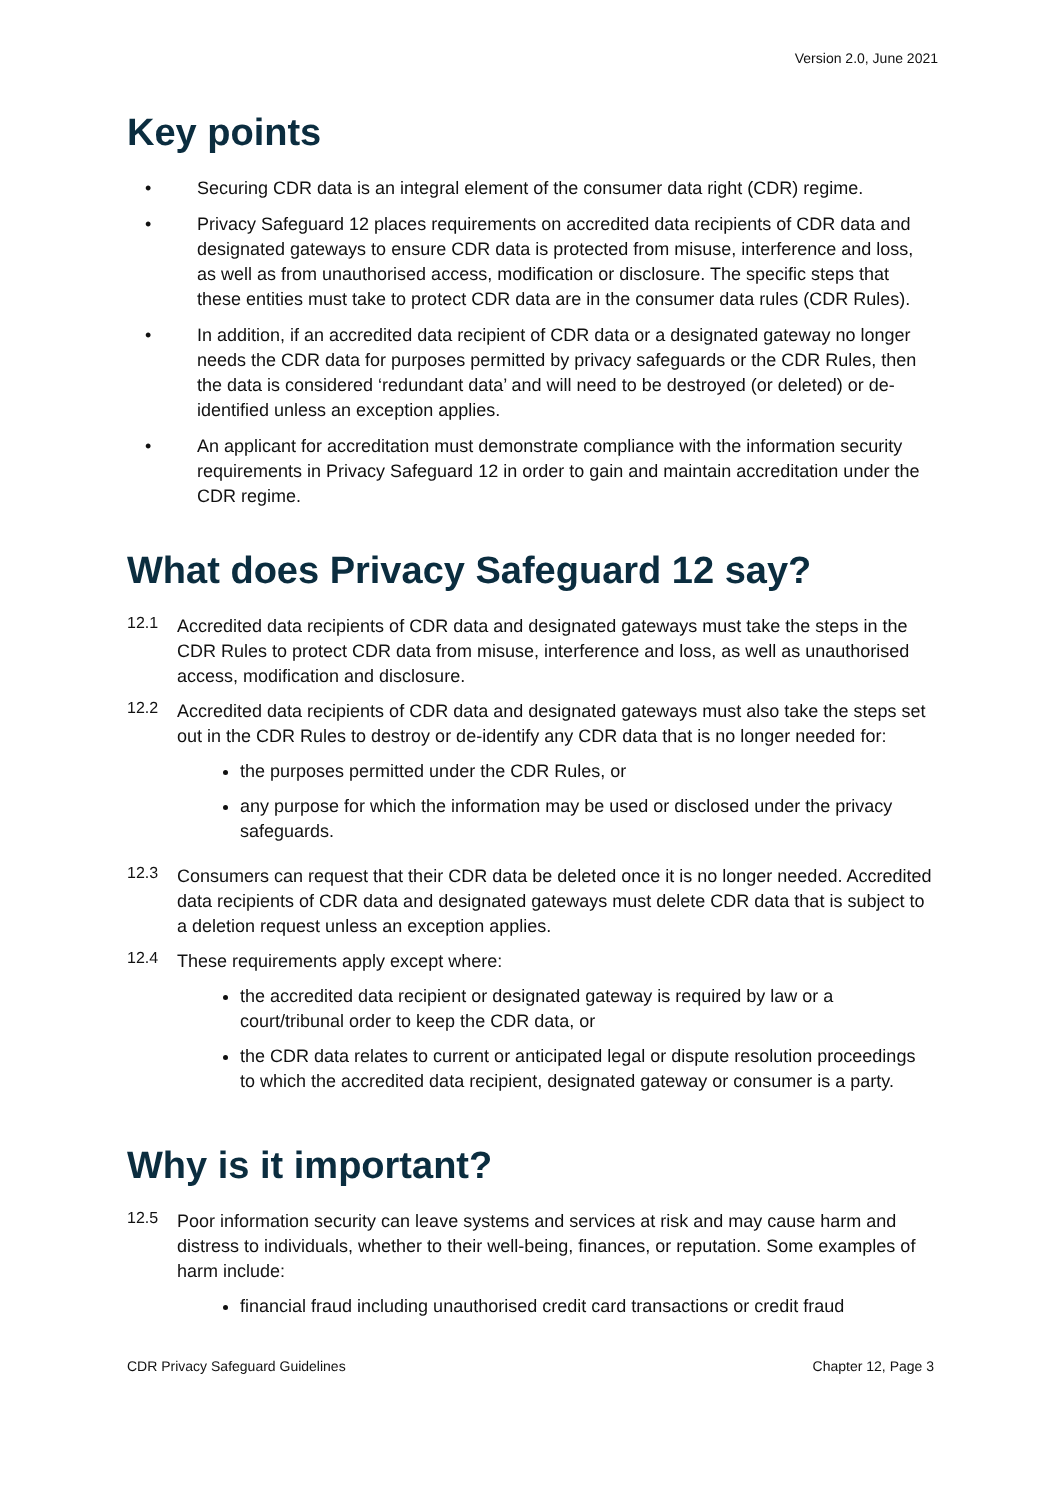Version 2.0, June 2021
Key points
• Securing CDR data is an integral element of the consumer data right (CDR) regime.
• Privacy Safeguard 12 places requirements on accredited data recipients of CDR data and designated gateways to ensure CDR data is protected from misuse, interference and loss, as well as from unauthorised access, modification or disclosure. The specific steps that these entities must take to protect CDR data are in the consumer data rules (CDR Rules).
• In addition, if an accredited data recipient of CDR data or a designated gateway no longer needs the CDR data for purposes permitted by privacy safeguards or the CDR Rules, then the data is considered ‘redundant data’ and will need to be destroyed (or deleted) or de-identified unless an exception applies.
• An applicant for accreditation must demonstrate compliance with the information security requirements in Privacy Safeguard 12 in order to gain and maintain accreditation under the CDR regime.
What does Privacy Safeguard 12 say?
12.1
Accredited data recipients of CDR data and designated gateways must take the steps in the CDR Rules to protect CDR data from misuse, interference and loss, as well as unauthorised access, modification and disclosure.
12.2
Accredited data recipients of CDR data and designated gateways must also take the steps set out in the CDR Rules to destroy or de-identify any CDR data that is no longer needed for:
the purposes permitted under the CDR Rules, or
any purpose for which the information may be used or disclosed under the privacy safeguards.
12.3
Consumers can request that their CDR data be deleted once it is no longer needed. Accredited data recipients of CDR data and designated gateways must delete CDR data that is subject to a deletion request unless an exception applies.
12.4
These requirements apply except where:
the accredited data recipient or designated gateway is required by law or a court/tribunal order to keep the CDR data, or
the CDR data relates to current or anticipated legal or dispute resolution proceedings to which the accredited data recipient, designated gateway or consumer is a party.
Why is it important?
12.5
Poor information security can leave systems and services at risk and may cause harm and distress to individuals, whether to their well-being, finances, or reputation. Some examples of harm include:
financial fraud including unauthorised credit card transactions or credit fraud
CDR Privacy Safeguard Guidelines Chapter 12, Page 3